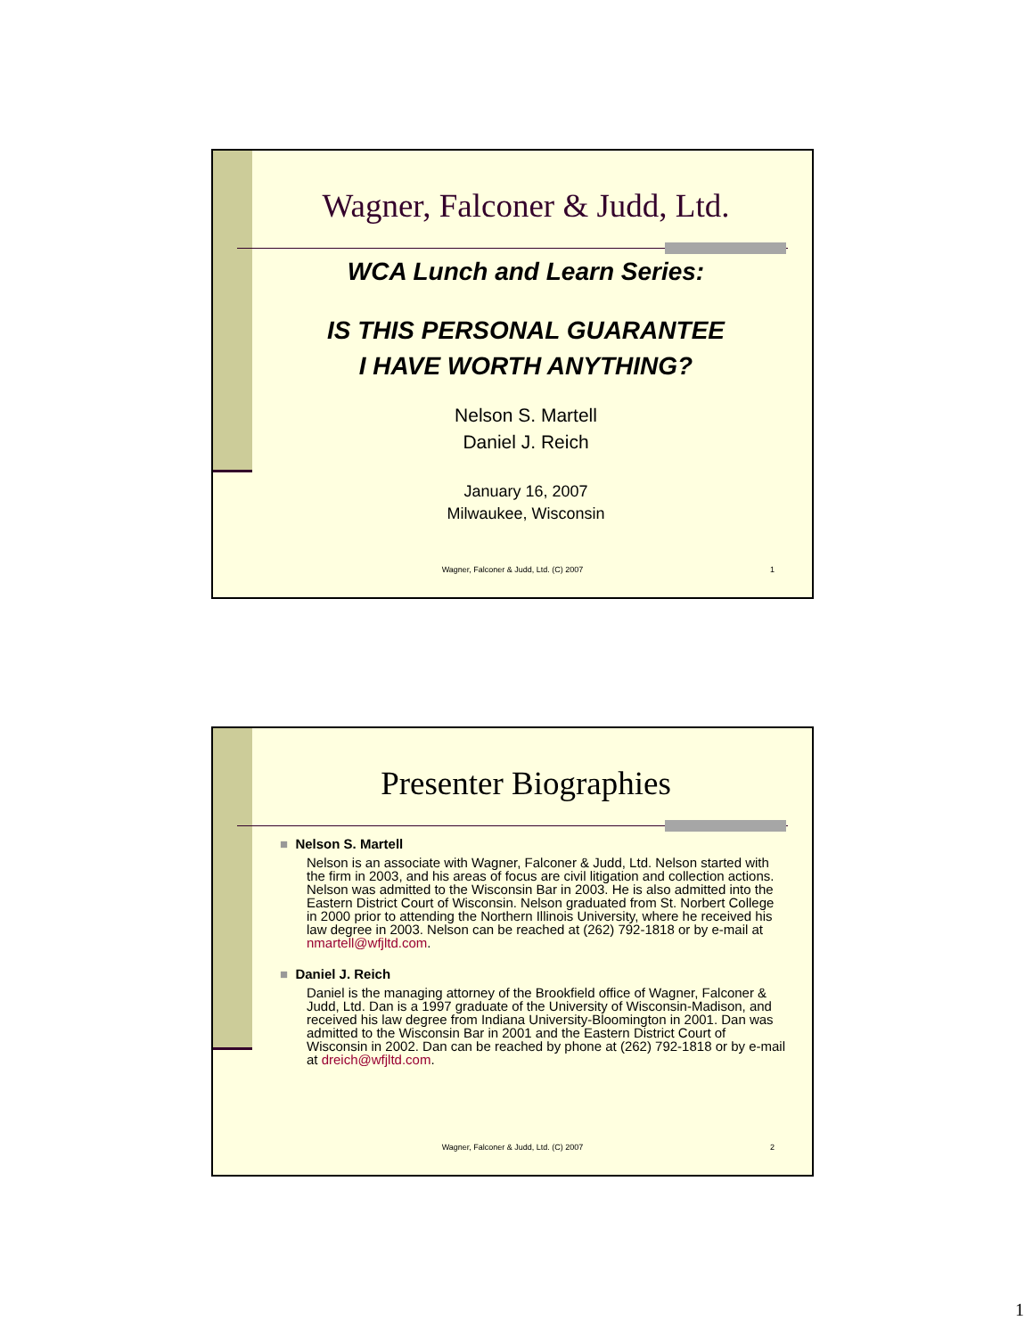Wagner, Falconer & Judd, Ltd.
WCA Lunch and Learn Series:
IS THIS PERSONAL GUARANTEE
I HAVE WORTH ANYTHING?
Nelson S. Martell
Daniel J. Reich
January 16, 2007
Milwaukee, Wisconsin
Wagner, Falconer & Judd, Ltd. (C) 2007
1
Presenter Biographies
■ Nelson S. Martell
Nelson is an associate with Wagner, Falconer & Judd, Ltd. Nelson started with the firm in 2003, and his areas of focus are civil litigation and collection actions. Nelson was admitted to the Wisconsin Bar in 2003. He is also admitted into the Eastern District Court of Wisconsin. Nelson graduated from St. Norbert College in 2000 prior to attending the Northern Illinois University, where he received his law degree in 2003. Nelson can be reached at (262) 792-1818 or by e-mail at nmartell@wfjltd.com.
■ Daniel J. Reich
Daniel is the managing attorney of the Brookfield office of Wagner, Falconer & Judd, Ltd. Dan is a 1997 graduate of the University of Wisconsin-Madison, and received his law degree from Indiana University-Bloomington in 2001. Dan was admitted to the Wisconsin Bar in 2001 and the Eastern District Court of Wisconsin in 2002. Dan can be reached by phone at (262) 792-1818 or by e-mail at dreich@wfjltd.com.
Wagner, Falconer & Judd, Ltd. (C) 2007
2
1